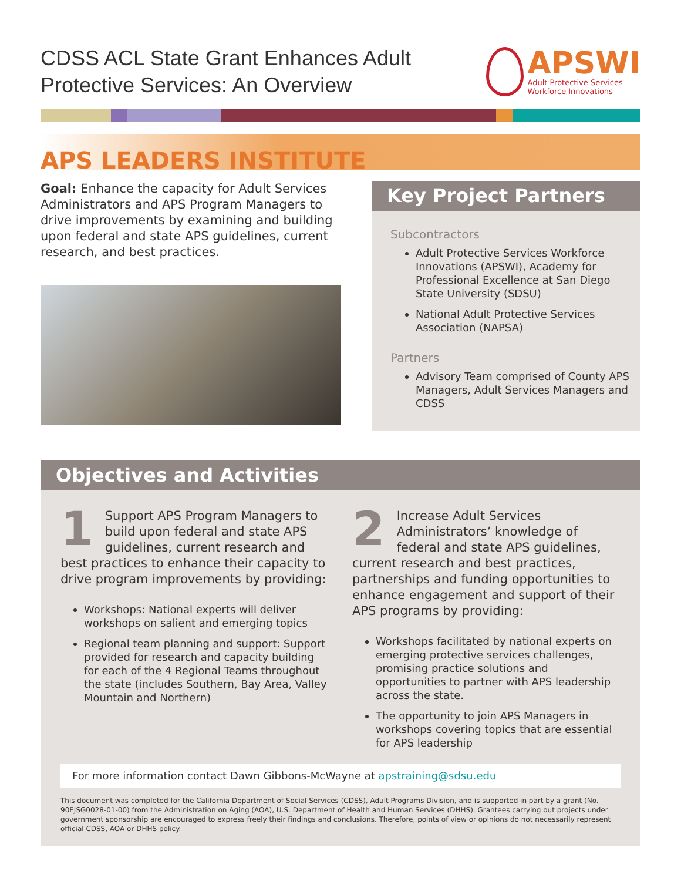CDSS ACL State Grant Enhances Adult
Protective Services: An Overview
APSWI
Adult Protective Services
Workforce Innovations
APS LEADERS INSTITUTE
Goal: Enhance the capacity for Adult Services Administrators and APS Program Managers to drive improvements by examining and building upon federal and state APS guidelines, current research, and best practices.
Key Project Partners
Subcontractors
Adult Protective Services Workforce Innovations (APSWI), Academy for Professional Excellence at San Diego State University (SDSU)
National Adult Protective Services Association (NAPSA)
Partners
Advisory Team comprised of County APS Managers, Adult Services Managers and CDSS
Objectives and Activities
1 Support APS Program Managers to build upon federal and state APS guidelines, current research and best practices to enhance their capacity to drive program improvements by providing:
Workshops: National experts will deliver workshops on salient and emerging topics
Regional team planning and support: Support provided for research and capacity building for each of the 4 Regional Teams throughout the state (includes Southern, Bay Area, Valley Mountain and Northern)
2 Increase Adult Services Administrators’ knowledge of federal and state APS guidelines, current research and best practices, partnerships and funding opportunities to enhance engagement and support of their APS programs by providing:
Workshops facilitated by national experts on emerging protective services challenges, promising practice solutions and opportunities to partner with APS leadership across the state.
The opportunity to join APS Managers in workshops covering topics that are essential for APS leadership
For more information contact Dawn Gibbons-McWayne at apstraining@sdsu.edu
This document was completed for the California Department of Social Services (CDSS), Adult Programs Division, and is supported in part by a grant (No. 90EJSG0028-01-00) from the Administration on Aging (AOA), U.S. Department of Health and Human Services (DHHS). Grantees carrying out projects under government sponsorship are encouraged to express freely their findings and conclusions. Therefore, points of view or opinions do not necessarily represent official CDSS, AOA or DHHS policy.